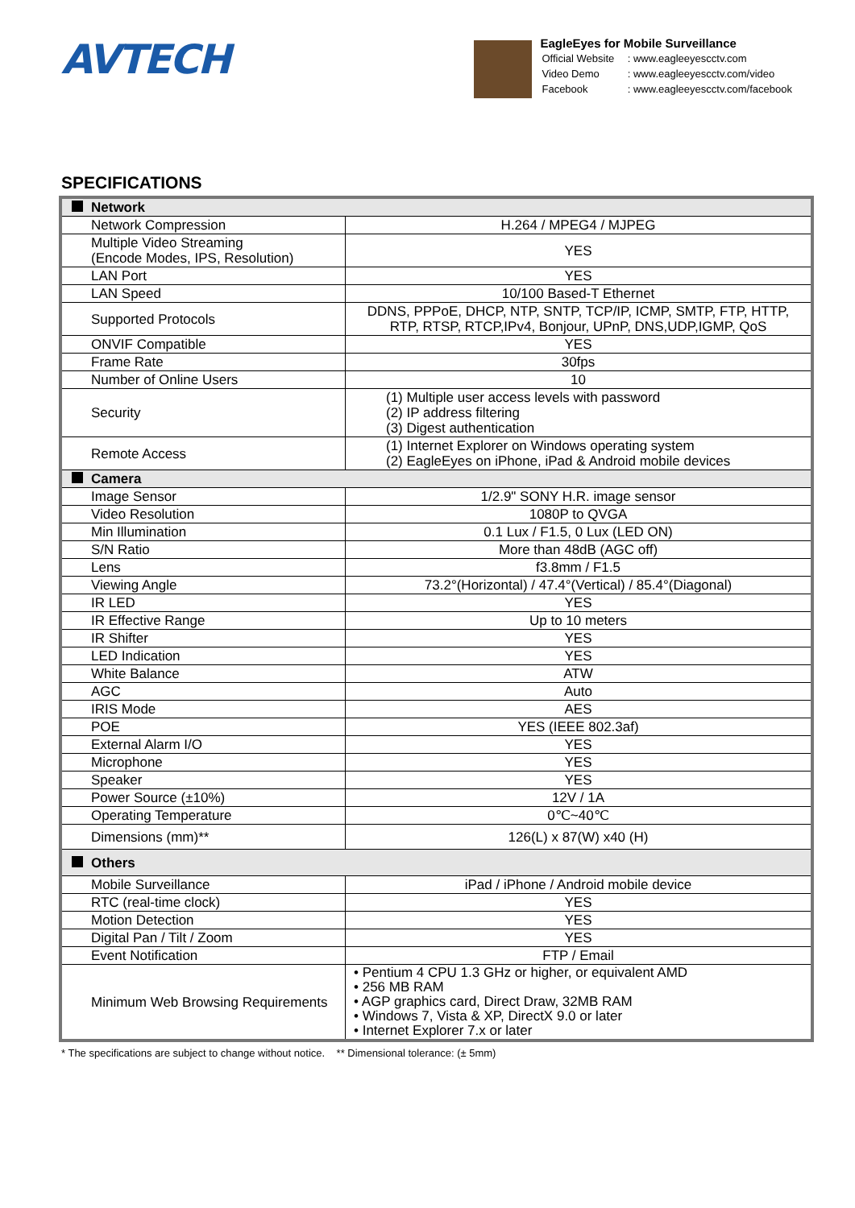AVTECH
EagleEyes for Mobile Surveillance
| Official Website | : www.eagleeyescctv.com |
| Video Demo | : www.eagleeyescctv.com/video |
| Facebook | : www.eagleeyescctv.com/facebook |
SPECIFICATIONS
| Network | |
| Network Compression | H.264 / MPEG4 / MJPEG |
| Multiple Video Streaming (Encode Modes, IPS, Resolution) | YES |
| LAN Port | YES |
| LAN Speed | 10/100 Based-T Ethernet |
| Supported Protocols | DDNS, PPPoE, DHCP, NTP, SNTP, TCP/IP, ICMP, SMTP, FTP, HTTP, RTP, RTSP, RTCP,IPv4, Bonjour, UPnP, DNS,UDP,IGMP, QoS |
| ONVIF Compatible | YES |
| Frame Rate | 30fps |
| Number of Online Users | 10 |
| Security | (1) Multiple user access levels with password (2) IP address filtering (3) Digest authentication |
| Remote Access | (1) Internet Explorer on Windows operating system (2) EagleEyes on iPhone, iPad & Android mobile devices |
| Camera | |
| Image Sensor | 1/2.9" SONY H.R. image sensor |
| Video Resolution | 1080P to QVGA |
| Min Illumination | 0.1 Lux / F1.5, 0 Lux (LED ON) |
| S/N Ratio | More than 48dB (AGC off) |
| Lens | f3.8mm / F1.5 |
| Viewing Angle | 73.2°(Horizontal) / 47.4°(Vertical) / 85.4°(Diagonal) |
| IR LED | YES |
| IR Effective Range | Up to 10 meters |
| IR Shifter | YES |
| LED Indication | YES |
| White Balance | ATW |
| AGC | Auto |
| IRIS Mode | AES |
| POE | YES (IEEE 802.3af) |
| External Alarm I/O | YES |
| Microphone | YES |
| Speaker | YES |
| Power Source (±10%) | 12V / 1A |
| Operating Temperature | 0℃~40℃ |
| Dimensions (mm)** | 126(L) x 87(W) x40 (H) |
| Others | |
| Mobile Surveillance | iPad / iPhone / Android mobile device |
| RTC (real-time clock) | YES |
| Motion Detection | YES |
| Digital Pan / Tilt / Zoom | YES |
| Event Notification | FTP / Email |
| Minimum Web Browsing Requirements | • Pentium 4 CPU 1.3 GHz or higher, or equivalent AMD • 256 MB RAM • AGP graphics card, Direct Draw, 32MB RAM • Windows 7, Vista & XP, DirectX 9.0 or later • Internet Explorer 7.x or later |
* The specifications are subject to change without notice. ** Dimensional tolerance: (± 5mm)